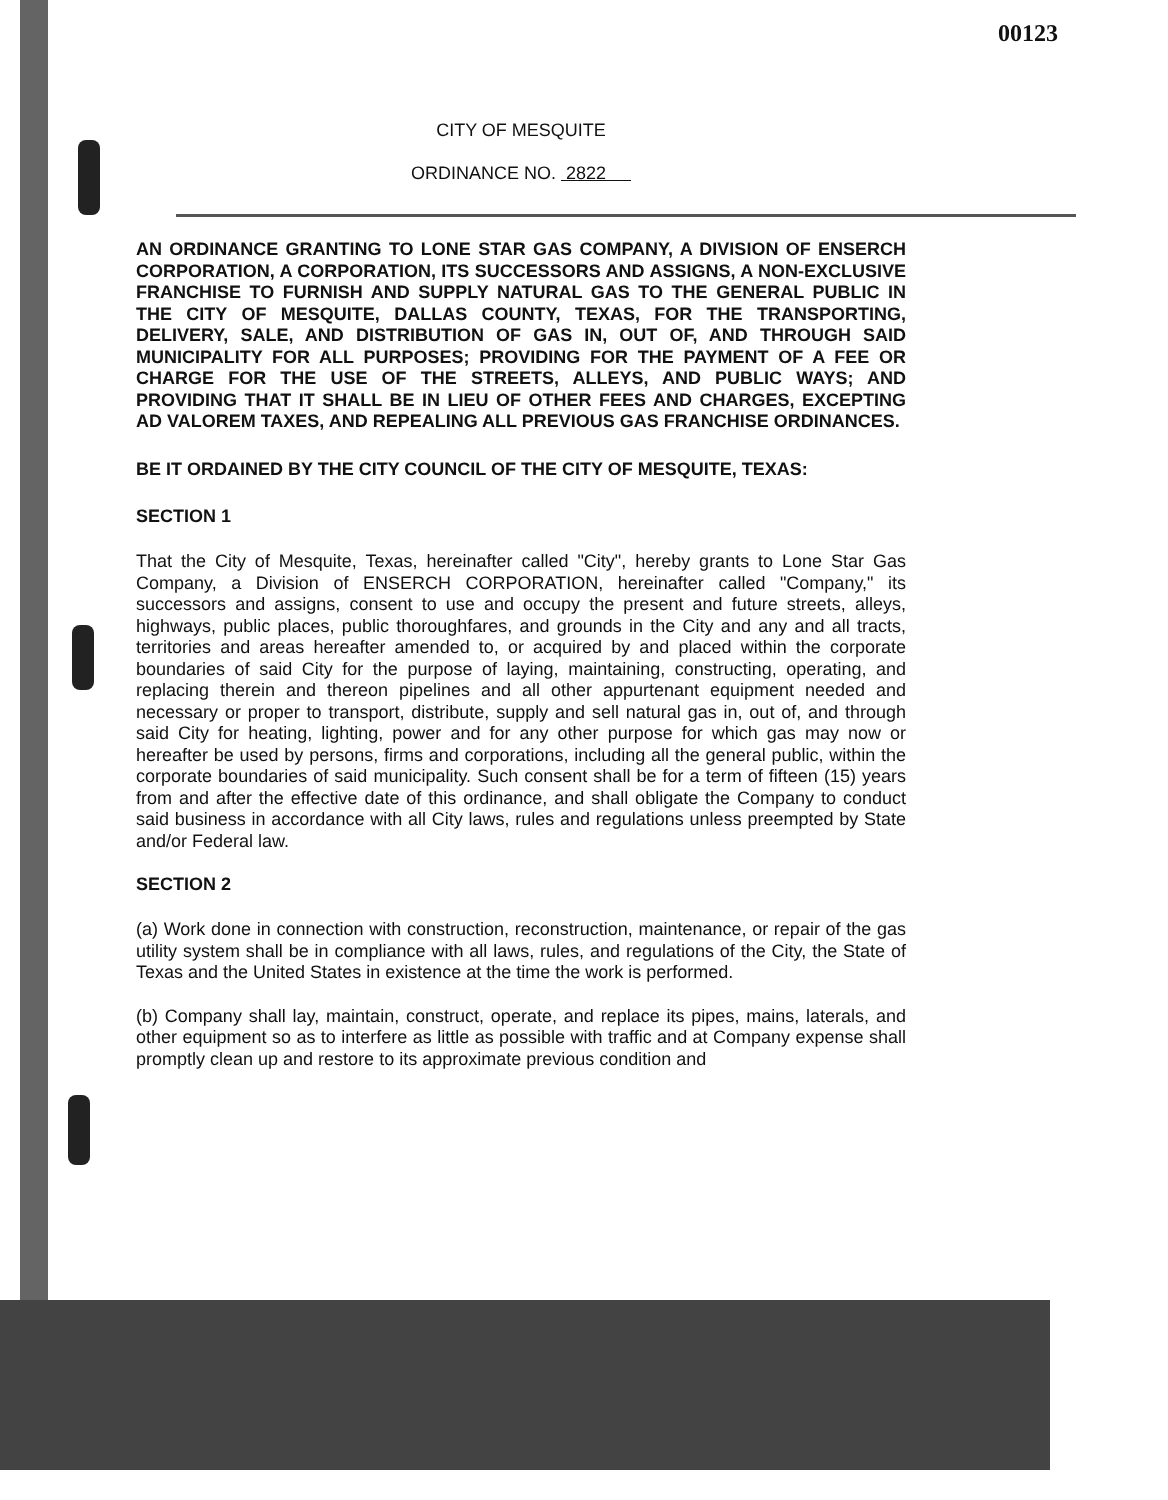00123
CITY OF MESQUITE
ORDINANCE NO. 2822
AN ORDINANCE GRANTING TO LONE STAR GAS COMPANY, A DIVISION OF ENSERCH CORPORATION, A CORPORATION, ITS SUCCESSORS AND ASSIGNS, A NON-EXCLUSIVE FRANCHISE TO FURNISH AND SUPPLY NATURAL GAS TO THE GENERAL PUBLIC IN THE CITY OF MESQUITE, DALLAS COUNTY, TEXAS, FOR THE TRANSPORTING, DELIVERY, SALE, AND DISTRIBUTION OF GAS IN, OUT OF, AND THROUGH SAID MUNICIPALITY FOR ALL PURPOSES; PROVIDING FOR THE PAYMENT OF A FEE OR CHARGE FOR THE USE OF THE STREETS, ALLEYS, AND PUBLIC WAYS; AND PROVIDING THAT IT SHALL BE IN LIEU OF OTHER FEES AND CHARGES, EXCEPTING AD VALOREM TAXES, AND REPEALING ALL PREVIOUS GAS FRANCHISE ORDINANCES.
BE IT ORDAINED BY THE CITY COUNCIL OF THE CITY OF MESQUITE, TEXAS:
SECTION 1
That the City of Mesquite, Texas, hereinafter called "City", hereby grants to Lone Star Gas Company, a Division of ENSERCH CORPORATION, hereinafter called "Company," its successors and assigns, consent to use and occupy the present and future streets, alleys, highways, public places, public thoroughfares, and grounds in the City and any and all tracts, territories and areas hereafter amended to, or acquired by and placed within the corporate boundaries of said City for the purpose of laying, maintaining, constructing, operating, and replacing therein and thereon pipelines and all other appurtenant equipment needed and necessary or proper to transport, distribute, supply and sell natural gas in, out of, and through said City for heating, lighting, power and for any other purpose for which gas may now or hereafter be used by persons, firms and corporations, including all the general public, within the corporate boundaries of said municipality. Such consent shall be for a term of fifteen (15) years from and after the effective date of this ordinance, and shall obligate the Company to conduct said business in accordance with all City laws, rules and regulations unless preempted by State and/or Federal law.
SECTION 2
(a) Work done in connection with construction, reconstruction, maintenance, or repair of the gas utility system shall be in compliance with all laws, rules, and regulations of the City, the State of Texas and the United States in existence at the time the work is performed.
(b) Company shall lay, maintain, construct, operate, and replace its pipes, mains, laterals, and other equipment so as to interfere as little as possible with traffic and at Company expense shall promptly clean up and restore to its approximate previous condition and